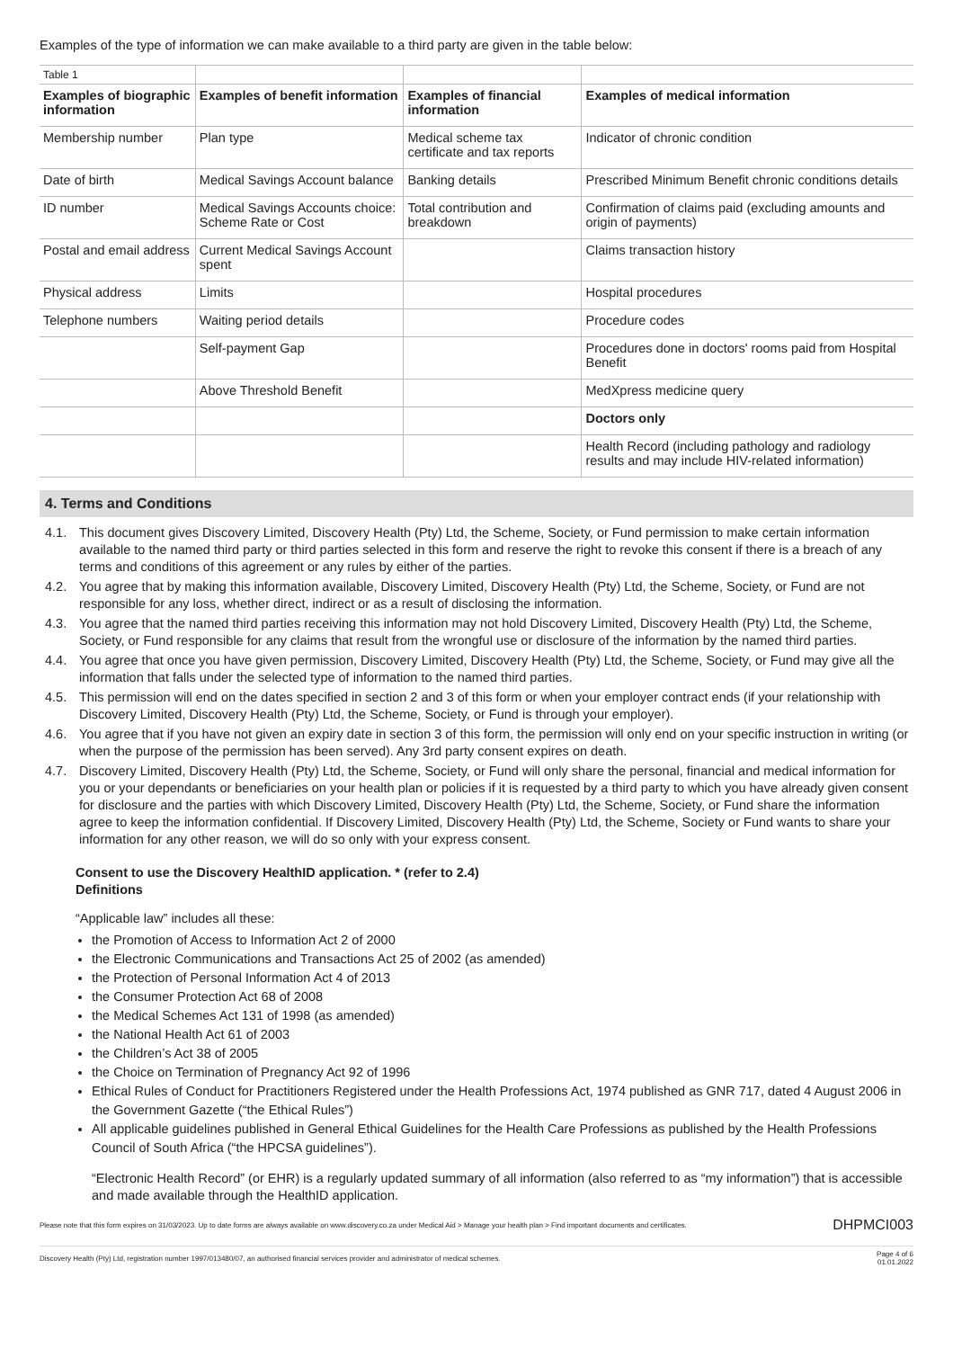Examples of the type of information we can make available to a third party are given in the table below:
| Table 1 | | | |
| Examples of biographic information | Examples of benefit information | Examples of financial information | Examples of medical information |
| Membership number | Plan type | Medical scheme tax certificate and tax reports | Indicator of chronic condition |
| Date of birth | Medical Savings Account balance | Banking details | Prescribed Minimum Benefit chronic conditions details |
| ID number | Medical Savings Accounts choice: Scheme Rate or Cost | Total contribution and breakdown | Confirmation of claims paid (excluding amounts and origin of payments) |
| Postal and email address | Current Medical Savings Account spent | | Claims transaction history |
| Physical address | Limits | | Hospital procedures |
| Telephone numbers | Waiting period details | | Procedure codes |
| | Self-payment Gap | | Procedures done in doctors' rooms paid from Hospital Benefit |
| | Above Threshold Benefit | | MedXpress medicine query |
| | | | Doctors only |
| | | | Health Record (including pathology and radiology results and may include HIV-related information) |
4. Terms and Conditions
4.1. This document gives Discovery Limited, Discovery Health (Pty) Ltd, the Scheme, Society, or Fund permission to make certain information available to the named third party or third parties selected in this form and reserve the right to revoke this consent if there is a breach of any terms and conditions of this agreement or any rules by either of the parties.
4.2. You agree that by making this information available, Discovery Limited, Discovery Health (Pty) Ltd, the Scheme, Society, or Fund are not responsible for any loss, whether direct, indirect or as a result of disclosing the information.
4.3. You agree that the named third parties receiving this information may not hold Discovery Limited, Discovery Health (Pty) Ltd, the Scheme, Society, or Fund responsible for any claims that result from the wrongful use or disclosure of the information by the named third parties.
4.4. You agree that once you have given permission, Discovery Limited, Discovery Health (Pty) Ltd, the Scheme, Society, or Fund may give all the information that falls under the selected type of information to the named third parties.
4.5. This permission will end on the dates specified in section 2 and 3 of this form or when your employer contract ends (if your relationship with Discovery Limited, Discovery Health (Pty) Ltd, the Scheme, Society, or Fund is through your employer).
4.6. You agree that if you have not given an expiry date in section 3 of this form, the permission will only end on your specific instruction in writing (or when the purpose of the permission has been served). Any 3rd party consent expires on death.
4.7. Discovery Limited, Discovery Health (Pty) Ltd, the Scheme, Society, or Fund will only share the personal, financial and medical information for you or your dependants or beneficiaries on your health plan or policies if it is requested by a third party to which you have already given consent for disclosure and the parties with which Discovery Limited, Discovery Health (Pty) Ltd, the Scheme, Society, or Fund share the information agree to keep the information confidential. If Discovery Limited, Discovery Health (Pty) Ltd, the Scheme, Society or Fund wants to share your information for any other reason, we will do so only with your express consent.
Consent to use the Discovery HealthID application. * (refer to 2.4)
Definitions
“Applicable law” includes all these:
the Promotion of Access to Information Act 2 of 2000
the Electronic Communications and Transactions Act 25 of 2002 (as amended)
the Protection of Personal Information Act 4 of 2013
the Consumer Protection Act 68 of 2008
the Medical Schemes Act 131 of 1998 (as amended)
the National Health Act 61 of 2003
the Children’s Act 38 of 2005
the Choice on Termination of Pregnancy Act 92 of 1996
Ethical Rules of Conduct for Practitioners Registered under the Health Professions Act, 1974 published as GNR 717, dated 4 August 2006 in the Government Gazette (“the Ethical Rules”)
All applicable guidelines published in General Ethical Guidelines for the Health Care Professions as published by the Health Professions Council of South Africa (“the HPCSA guidelines”).
“Electronic Health Record” (or EHR) is a regularly updated summary of all information (also referred to as “my information”) that is accessible and made available through the HealthID application.
Please note that this form expires on 31/03/2023. Up to date forms are always available on www.discovery.co.za under Medical Aid > Manage your health plan > Find important documents and certificates. DHPMCI003
Discovery Health (Pty) Ltd, registration number 1997/013480/07, an authorised financial services provider and administrator of medical schemes. Page 4 of 6
01.01.2022